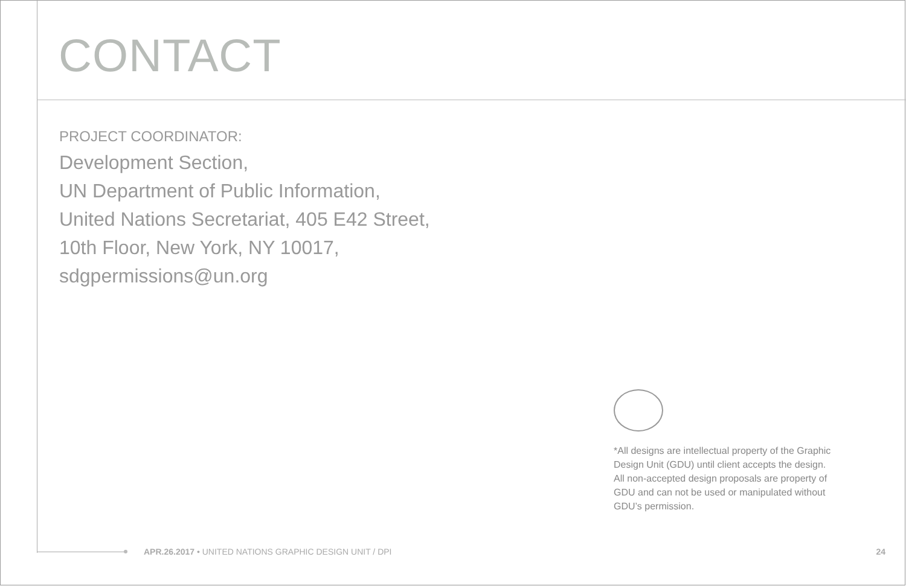CONTACT
PROJECT COORDINATOR:
Development Section,
UN Department of Public Information,
United Nations Secretariat, 405 E42 Street,
10th Floor, New York, NY 10017,
sdgpermissions@un.org
*All designs are intellectual property of the Graphic Design Unit (GDU) until client accepts the design. All non-accepted design proposals are property of GDU and can not be used or manipulated without GDU’s permission.
APR.26.2017 • UNITED NATIONS GRAPHIC DESIGN UNIT / DPI
24